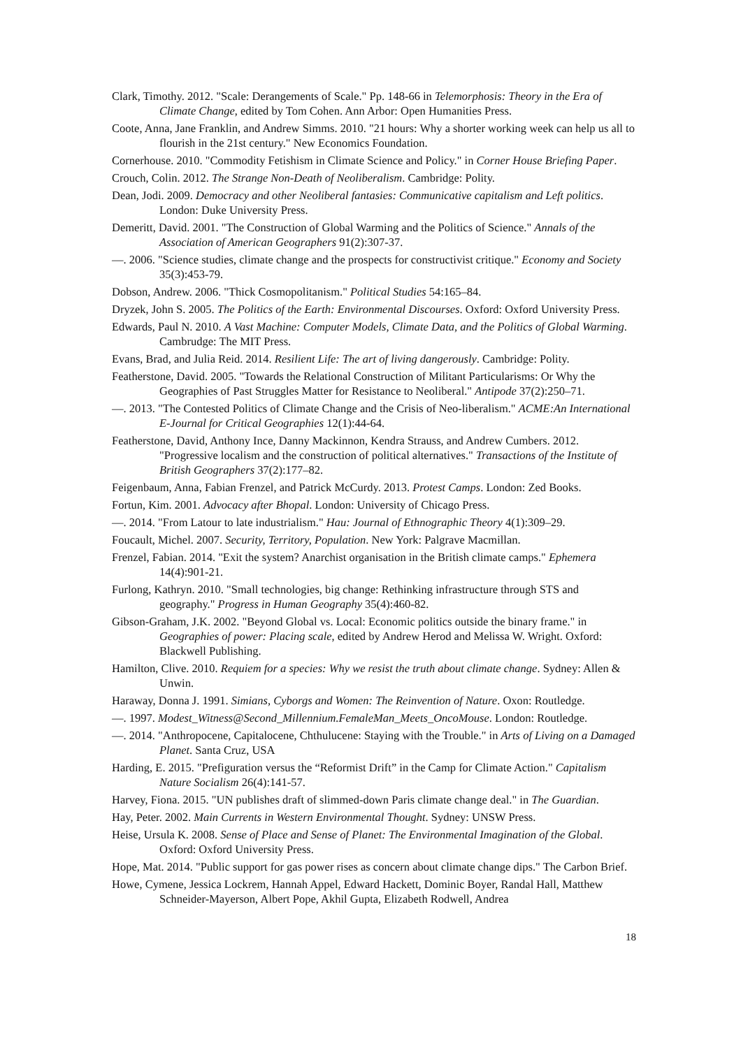Clark, Timothy. 2012. "Scale: Derangements of Scale." Pp. 148-66 in Telemorphosis: Theory in the Era of Climate Change, edited by Tom Cohen. Ann Arbor: Open Humanities Press.
Coote, Anna, Jane Franklin, and Andrew Simms. 2010. "21 hours: Why a shorter working week can help us all to flourish in the 21st century." New Economics Foundation.
Cornerhouse. 2010. "Commodity Fetishism in Climate Science and Policy." in Corner House Briefing Paper.
Crouch, Colin. 2012. The Strange Non-Death of Neoliberalism. Cambridge: Polity.
Dean, Jodi. 2009. Democracy and other Neoliberal fantasies: Communicative capitalism and Left politics. London: Duke University Press.
Demeritt, David. 2001. "The Construction of Global Warming and the Politics of Science." Annals of the Association of American Geographers 91(2):307-37.
—. 2006. "Science studies, climate change and the prospects for constructivist critique." Economy and Society 35(3):453-79.
Dobson, Andrew. 2006. "Thick Cosmopolitanism." Political Studies 54:165–84.
Dryzek, John S. 2005. The Politics of the Earth: Environmental Discourses. Oxford: Oxford University Press.
Edwards, Paul N. 2010. A Vast Machine: Computer Models, Climate Data, and the Politics of Global Warming. Cambrudge: The MIT Press.
Evans, Brad, and Julia Reid. 2014. Resilient Life: The art of living dangerously. Cambridge: Polity.
Featherstone, David. 2005. "Towards the Relational Construction of Militant Particularisms: Or Why the Geographies of Past Struggles Matter for Resistance to Neoliberal." Antipode 37(2):250–71.
—. 2013. "The Contested Politics of Climate Change and the Crisis of Neo-liberalism." ACME:An International E-Journal for Critical Geographies 12(1):44-64.
Featherstone, David, Anthony Ince, Danny Mackinnon, Kendra Strauss, and Andrew Cumbers. 2012. "Progressive localism and the construction of political alternatives." Transactions of the Institute of British Geographers 37(2):177–82.
Feigenbaum, Anna, Fabian Frenzel, and Patrick McCurdy. 2013. Protest Camps. London: Zed Books.
Fortun, Kim. 2001. Advocacy after Bhopal. London: University of Chicago Press.
—. 2014. "From Latour to late industrialism." Hau: Journal of Ethnographic Theory 4(1):309–29.
Foucault, Michel. 2007. Security, Territory, Population. New York: Palgrave Macmillan.
Frenzel, Fabian. 2014. "Exit the system? Anarchist organisation in the British climate camps." Ephemera 14(4):901-21.
Furlong, Kathryn. 2010. "Small technologies, big change: Rethinking infrastructure through STS and geography." Progress in Human Geography 35(4):460-82.
Gibson-Graham, J.K. 2002. "Beyond Global vs. Local: Economic politics outside the binary frame." in Geographies of power: Placing scale, edited by Andrew Herod and Melissa W. Wright. Oxford: Blackwell Publishing.
Hamilton, Clive. 2010. Requiem for a species: Why we resist the truth about climate change. Sydney: Allen & Unwin.
Haraway, Donna J. 1991. Simians, Cyborgs and Women: The Reinvention of Nature. Oxon: Routledge.
—. 1997. Modest_Witness@Second_Millennium.FemaleMan_Meets_OncoMouse. London: Routledge.
—. 2014. "Anthropocene, Capitalocene, Chthulucene: Staying with the Trouble." in Arts of Living on a Damaged Planet. Santa Cruz, USA
Harding, E. 2015. "Prefiguration versus the “Reformist Drift” in the Camp for Climate Action." Capitalism Nature Socialism 26(4):141-57.
Harvey, Fiona. 2015. "UN publishes draft of slimmed-down Paris climate change deal." in The Guardian.
Hay, Peter. 2002. Main Currents in Western Environmental Thought. Sydney: UNSW Press.
Heise, Ursula K. 2008. Sense of Place and Sense of Planet: The Environmental Imagination of the Global. Oxford: Oxford University Press.
Hope, Mat. 2014. "Public support for gas power rises as concern about climate change dips." The Carbon Brief.
Howe, Cymene, Jessica Lockrem, Hannah Appel, Edward Hackett, Dominic Boyer, Randal Hall, Matthew Schneider-Mayerson, Albert Pope, Akhil Gupta, Elizabeth Rodwell, Andrea
18